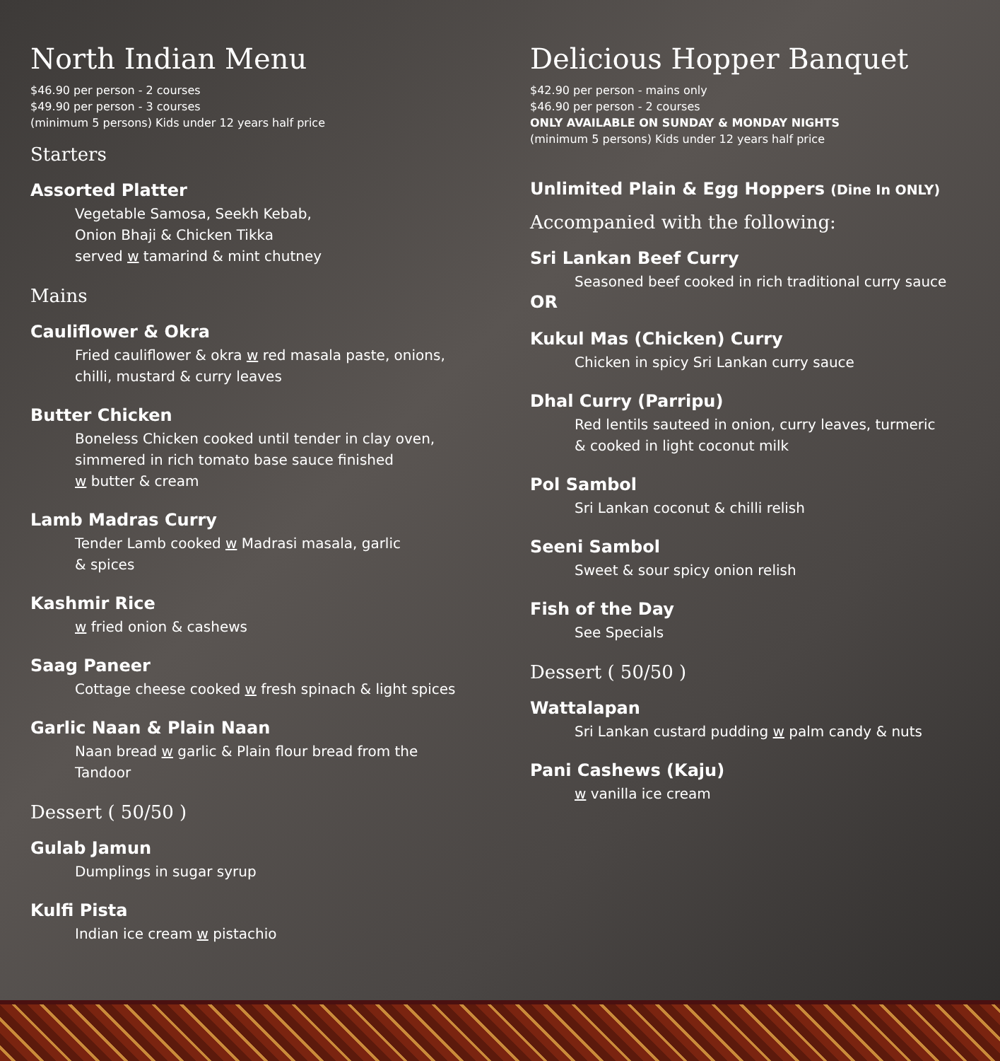North Indian Menu
$46.90 per person - 2 courses
$49.90 per person - 3 courses
(minimum 5 persons) Kids under 12 years half price
Starters
Assorted Platter
Vegetable Samosa, Seekh Kebab,
Onion Bhaji & Chicken Tikka
served w tamarind & mint chutney
Mains
Cauliflower & Okra
Fried cauliflower & okra w red masala paste, onions,
chilli, mustard & curry leaves
Butter Chicken
Boneless Chicken cooked until tender in clay oven,
simmered in rich tomato base sauce finished
w butter & cream
Lamb Madras Curry
Tender Lamb cooked w Madrasi masala, garlic
& spices
Kashmir Rice
w fried onion & cashews
Saag Paneer
Cottage cheese cooked w fresh spinach & light spices
Garlic Naan & Plain Naan
Naan bread w garlic & Plain flour bread from the
Tandoor
Dessert ( 50/50 )
Gulab Jamun
Dumplings in sugar syrup
Kulfi Pista
Indian ice cream w pistachio
Delicious Hopper Banquet
$42.90 per person - mains only
$46.90 per person - 2 courses
ONLY AVAILABLE ON SUNDAY & MONDAY NIGHTS
(minimum 5 persons) Kids under 12 years half price
Unlimited Plain & Egg Hoppers (Dine In ONLY)
Accompanied with the following:
Sri Lankan Beef Curry
Seasoned beef cooked in rich traditional curry sauce
OR
Kukul Mas (Chicken) Curry
Chicken in spicy Sri Lankan curry sauce
Dhal Curry (Parripu)
Red lentils sauteed in onion, curry leaves, turmeric
& cooked in light coconut milk
Pol Sambol
Sri Lankan coconut & chilli relish
Seeni Sambol
Sweet & sour spicy onion relish
Fish of the Day
See Specials
Dessert ( 50/50 )
Wattalapan
Sri Lankan custard pudding w palm candy & nuts
Pani Cashews (Kaju)
w vanilla ice cream